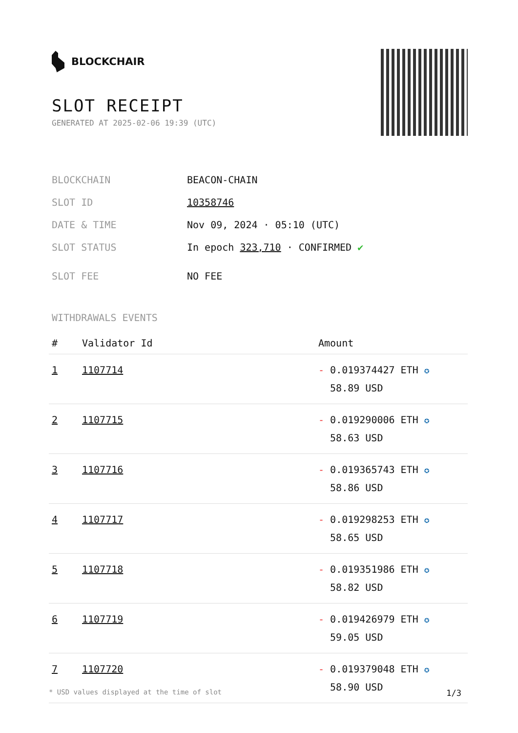BLOCKCHAIR
SLOT RECEIPT
GENERATED AT 2025-02-06 19:39 (UTC)
| BLOCKCHAIN | BEACON-CHAIN |
| SLOT ID | 10358746 |
| DATE & TIME | Nov 09, 2024 · 05:10 (UTC) |
| SLOT STATUS | In epoch 323,710 · CONFIRMED ✔ |
| SLOT FEE | NO FEE |
WITHDRAWALS EVENTS
| # | Validator Id | Amount |
| --- | --- | --- |
| 1 | 1107714 | - 0.019374427 ETH ✪ 58.89 USD |
| 2 | 1107715 | - 0.019290006 ETH ✪ 58.63 USD |
| 3 | 1107716 | - 0.019365743 ETH ✪ 58.86 USD |
| 4 | 1107717 | - 0.019298253 ETH ✪ 58.65 USD |
| 5 | 1107718 | - 0.019351986 ETH ✪ 58.82 USD |
| 6 | 1107719 | - 0.019426979 ETH ✪ 59.05 USD |
| 7 | 1107720 | - 0.019379048 ETH ✪ 58.90 USD |
* USD values displayed at the time of slot 1/3